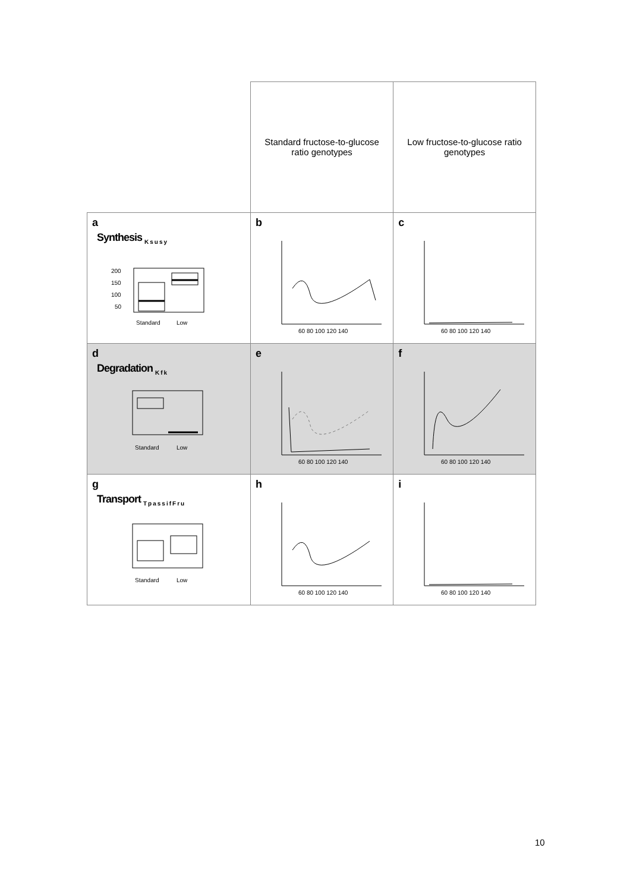| | Standard fructose-to-glucose ratio genotypes | Low fructose-to-glucose ratio genotypes |
| a Synthesis <sub>Ksusy</sub> 200 150 100 50 Standard Low | b 60 80 100 120 140 | c 60 80 100 120 140 |
| d Degradation <sub>Kfk</sub> Standard Low | e 60 80 100 120 140 | f 60 80 100 120 140 |
| g Transport <sub>TpassifFru</sub> Standard Low | h 60 80 100 120 140 | i 60 80 100 120 140 |
10